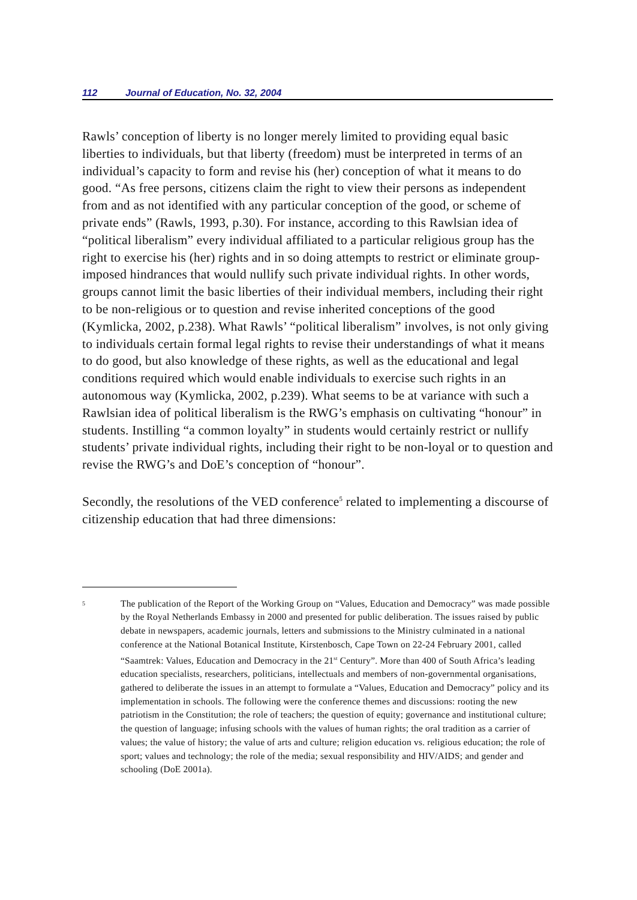112 Journal of Education, No. 32, 2004
Rawls’ conception of liberty is no longer merely limited to providing equal basic liberties to individuals, but that liberty (freedom) must be interpreted in terms of an individual’s capacity to form and revise his (her) conception of what it means to do good. “As free persons, citizens claim the right to view their persons as independent from and as not identified with any particular conception of the good, or scheme of private ends” (Rawls, 1993, p.30). For instance, according to this Rawlsian idea of “political liberalism” every individual affiliated to a particular religious group has the right to exercise his (her) rights and in so doing attempts to restrict or eliminate group-imposed hindrances that would nullify such private individual rights. In other words, groups cannot limit the basic liberties of their individual members, including their right to be non-religious or to question and revise inherited conceptions of the good (Kymlicka, 2002, p.238). What Rawls’ “political liberalism” involves, is not only giving to individuals certain formal legal rights to revise their understandings of what it means to do good, but also knowledge of these rights, as well as the educational and legal conditions required which would enable individuals to exercise such rights in an autonomous way (Kymlicka, 2002, p.239). What seems to be at variance with such a Rawlsian idea of political liberalism is the RWG’s emphasis on cultivating “honour” in students. Instilling “a common loyalty” in students would certainly restrict or nullify students’ private individual rights, including their right to be non-loyal or to question and revise the RWG’s and DoE’s conception of “honour”.
Secondly, the resolutions of the VED conference<sup>5</sup> related to implementing a discourse of citizenship education that had three dimensions:
5
The publication of the Report of the Working Group on “Values, Education and Democracy” was made possible by the Royal Netherlands Embassy in 2000 and presented for public deliberation. The issues raised by public debate in newspapers, academic journals, letters and submissions to the Ministry culminated in a national conference at the National Botanical Institute, Kirstenbosch, Cape Town on 22-24 February 2001, called “Saamtrek: Values, Education and Democracy in the 21<sup>st</sup> Century”. More than 400 of South Africa’s leading education specialists, researchers, politicians, intellectuals and members of non-governmental organisations, gathered to deliberate the issues in an attempt to formulate a “Values, Education and Democracy” policy and its implementation in schools. The following were the conference themes and discussions: rooting the new patriotism in the Constitution; the role of teachers; the question of equity; governance and institutional culture; the question of language; infusing schools with the values of human rights; the oral tradition as a carrier of values; the value of history; the value of arts and culture; religion education vs. religious education; the role of sport; values and technology; the role of the media; sexual responsibility and HIV/AIDS; and gender and schooling (DoE 2001a).